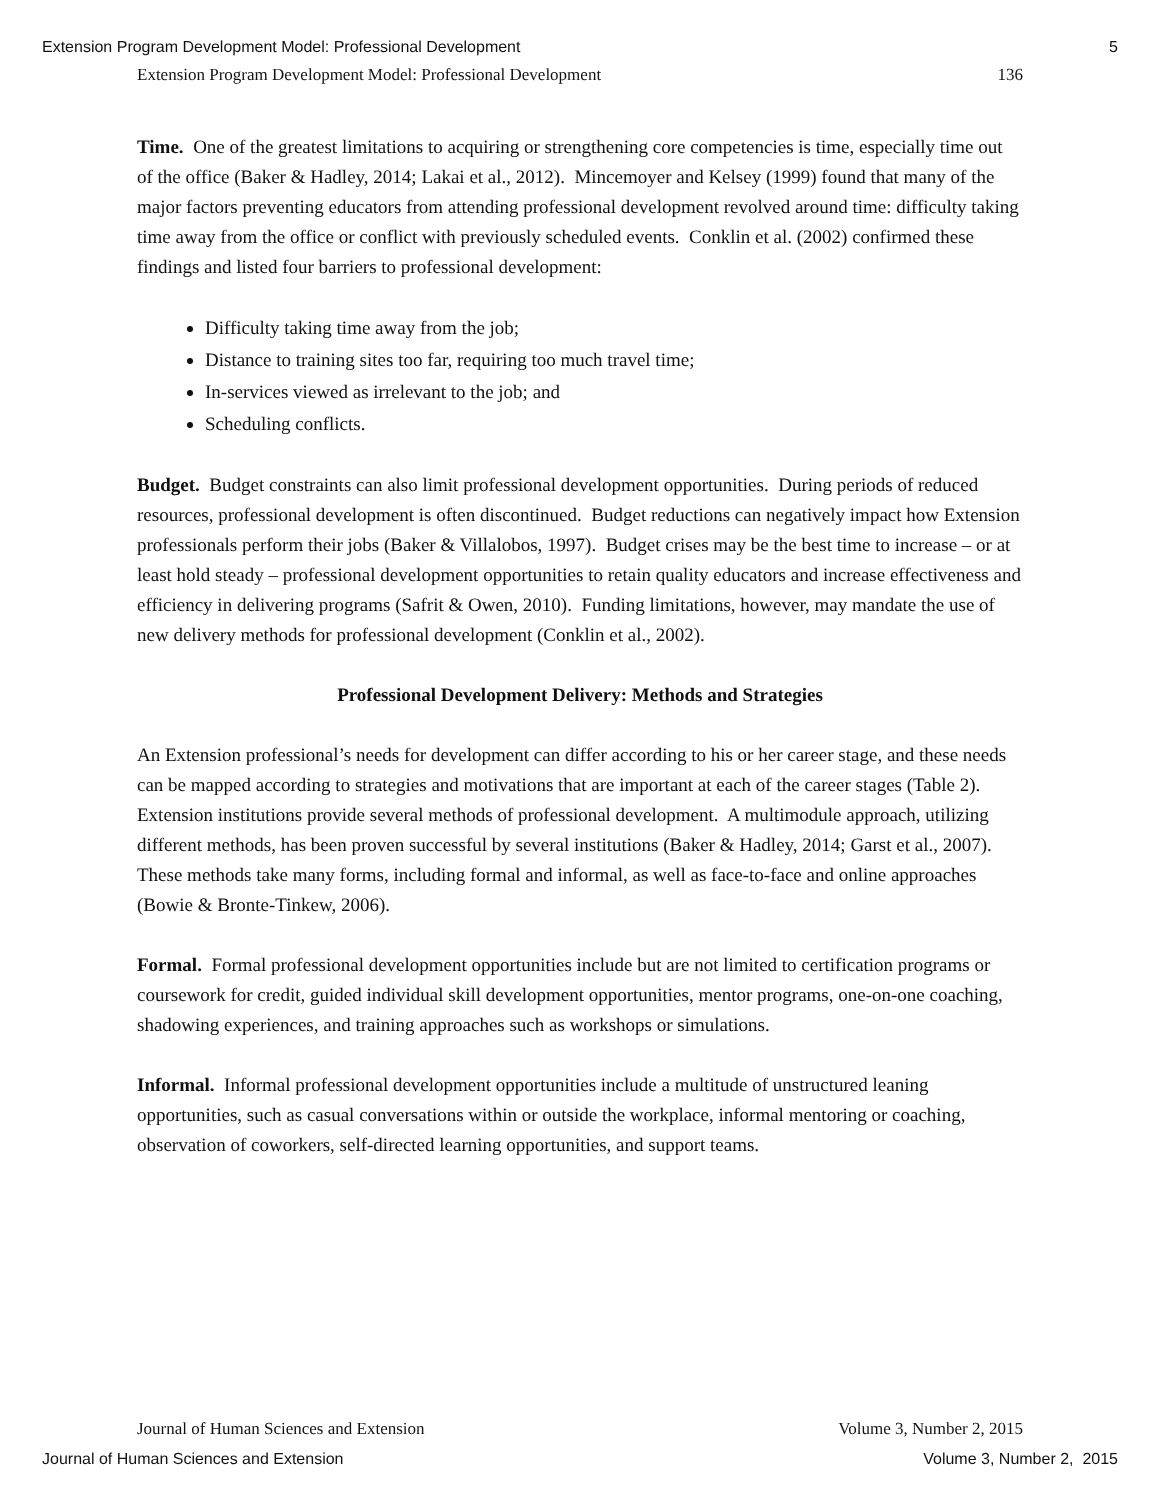Extension Program Development Model: Professional Development 5
Extension Program Development Model: Professional Development 136
Time. One of the greatest limitations to acquiring or strengthening core competencies is time, especially time out of the office (Baker & Hadley, 2014; Lakai et al., 2012). Mincemoyer and Kelsey (1999) found that many of the major factors preventing educators from attending professional development revolved around time: difficulty taking time away from the office or conflict with previously scheduled events. Conklin et al. (2002) confirmed these findings and listed four barriers to professional development:
Difficulty taking time away from the job;
Distance to training sites too far, requiring too much travel time;
In-services viewed as irrelevant to the job; and
Scheduling conflicts.
Budget. Budget constraints can also limit professional development opportunities. During periods of reduced resources, professional development is often discontinued. Budget reductions can negatively impact how Extension professionals perform their jobs (Baker & Villalobos, 1997). Budget crises may be the best time to increase – or at least hold steady – professional development opportunities to retain quality educators and increase effectiveness and efficiency in delivering programs (Safrit & Owen, 2010). Funding limitations, however, may mandate the use of new delivery methods for professional development (Conklin et al., 2002).
Professional Development Delivery: Methods and Strategies
An Extension professional’s needs for development can differ according to his or her career stage, and these needs can be mapped according to strategies and motivations that are important at each of the career stages (Table 2). Extension institutions provide several methods of professional development. A multimodule approach, utilizing different methods, has been proven successful by several institutions (Baker & Hadley, 2014; Garst et al., 2007). These methods take many forms, including formal and informal, as well as face-to-face and online approaches (Bowie & Bronte-Tinkew, 2006).
Formal. Formal professional development opportunities include but are not limited to certification programs or coursework for credit, guided individual skill development opportunities, mentor programs, one-on-one coaching, shadowing experiences, and training approaches such as workshops or simulations.
Informal. Informal professional development opportunities include a multitude of unstructured leaning opportunities, such as casual conversations within or outside the workplace, informal mentoring or coaching, observation of coworkers, self-directed learning opportunities, and support teams.
Journal of Human Sciences and Extension Volume 3, Number 2, 2015
Journal of Human Sciences and Extension Volume 3, Number 2, 2015